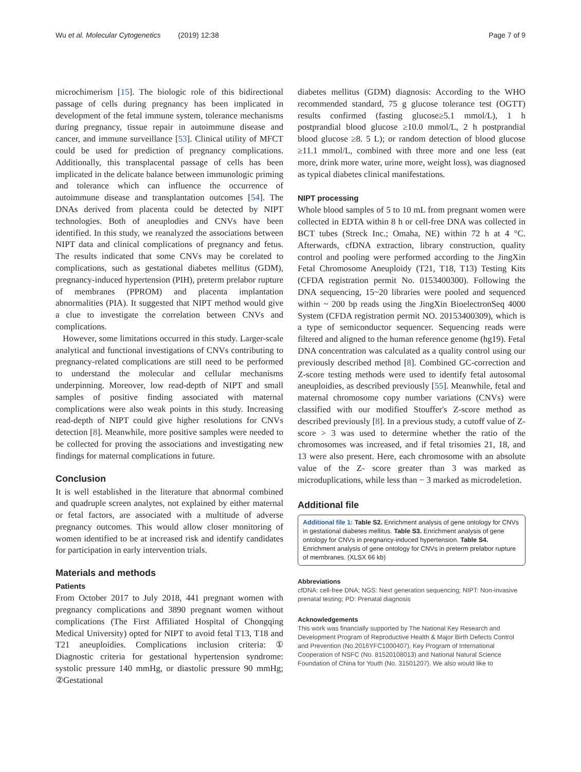Wu et al. Molecular Cytogenetics (2019) 12:38 Page 7 of 9
microchimerism [15]. The biologic role of this bidirectional passage of cells during pregnancy has been implicated in development of the fetal immune system, tolerance mechanisms during pregnancy, tissue repair in autoimmune disease and cancer, and immune surveillance [53]. Clinical utility of MFCT could be used for prediction of pregnancy complications. Additionally, this transplacental passage of cells has been implicated in the delicate balance between immunologic priming and tolerance which can influence the occurrence of autoimmune disease and transplantation outcomes [54]. The DNAs derived from placenta could be detected by NIPT technologies. Both of aneuplodies and CNVs have been identified. In this study, we reanalyzed the associations between NIPT data and clinical complications of pregnancy and fetus. The results indicated that some CNVs may be corelated to complications, such as gestational diabetes mellitus (GDM), pregnancy-induced hypertension (PIH), preterm prelabor rupture of membranes (PPROM) and placenta implantation abnormalities (PIA). It suggested that NIPT method would give a clue to investigate the correlation between CNVs and complications.
However, some limitations occurred in this study. Larger-scale analytical and functional investigations of CNVs contributing to pregnancy-related complications are still need to be performed to understand the molecular and cellular mechanisms underpinning. Moreover, low read-depth of NIPT and small samples of positive finding associated with maternal complications were also weak points in this study. Increasing read-depth of NIPT could give higher resolutions for CNVs detection [8]. Meanwhile, more positive samples were needed to be collected for proving the associations and investigating new findings for maternal complications in future.
Conclusion
It is well established in the literature that abnormal combined and quadruple screen analytes, not explained by either maternal or fetal factors, are associated with a multitude of adverse pregnancy outcomes. This would allow closer monitoring of women identified to be at increased risk and identify candidates for participation in early intervention trials.
Materials and methods
Patients
From October 2017 to July 2018, 441 pregnant women with pregnancy complications and 3890 pregnant women without complications (The First Affiliated Hospital of Chongqing Medical University) opted for NIPT to avoid fetal T13, T18 and T21 aneuploidies. Complications inclusion criteria: ① Diagnostic criteria for gestational hypertension syndrome: systolic pressure 140 mmHg, or diastolic pressure 90 mmHg; ②Gestational
diabetes mellitus (GDM) diagnosis: According to the WHO recommended standard, 75 g glucose tolerance test (OGTT) results confirmed (fasting glucose≥5.1 mmol/L), 1 h postprandial blood glucose ≥10.0 mmol/L, 2 h postprandial blood glucose ≥8. 5 L); or random detection of blood glucose ≥11.1 mmol/L, combined with three more and one less (eat more, drink more water, urine more, weight loss), was diagnosed as typical diabetes clinical manifestations.
NIPT processing
Whole blood samples of 5 to 10 mL from pregnant women were collected in EDTA within 8 h or cell-free DNA was collected in BCT tubes (Streck Inc.; Omaha, NE) within 72 h at 4 °C. Afterwards, cfDNA extraction, library construction, quality control and pooling were performed according to the JingXin Fetal Chromosome Aneuploidy (T21, T18, T13) Testing Kits (CFDA registration permit No. 0153400300). Following the DNA sequencing, 15~20 libraries were pooled and sequenced within ~ 200 bp reads using the JingXin BioelectronSeq 4000 System (CFDA registration permit NO. 20153400309), which is a type of semiconductor sequencer. Sequencing reads were filtered and aligned to the human reference genome (hg19). Fetal DNA concentration was calculated as a quality control using our previously described method [8]. Combined GC-correction and Z-score testing methods were used to identify fetal autosomal aneuploidies, as described previously [55]. Meanwhile, fetal and maternal chromosome copy number variations (CNVs) were classified with our modified Stouffer's Z-score method as described previously [8]. In a previous study, a cutoff value of Z-score > 3 was used to determine whether the ratio of the chromosomes was increased, and if fetal trisomies 21, 18, and 13 were also present. Here, each chromosome with an absolute value of the Z- score greater than 3 was marked as microduplications, while less than − 3 marked as microdeletion.
Additional file
Additional file 1: Table S2. Enrichment analysis of gene ontology for CNVs in gestational diabetes mellitus. Table S3. Enrichment analysis of gene ontology for CNVs in pregnancy-induced hypertension. Table S4. Enrichment analysis of gene ontology for CNVs in preterm prelabor rupture of membranes. (XLSX 66 kb)
Abbreviations
cfDNA: cell-free DNA; NGS: Next generation sequencing; NIPT: Non-invasive prenatal testing; PD: Prenatal diagnosis
Acknowledgements
This work was financially supported by The National Key Research and Development Program of Reproductive Health & Major Birth Defects Control and Prevention (No.2016YFC1000407), Key Program of International Cooperation of NSFC (No. 81520108013) and National Natural Science Foundation of China for Youth (No. 31501207). We also would like to